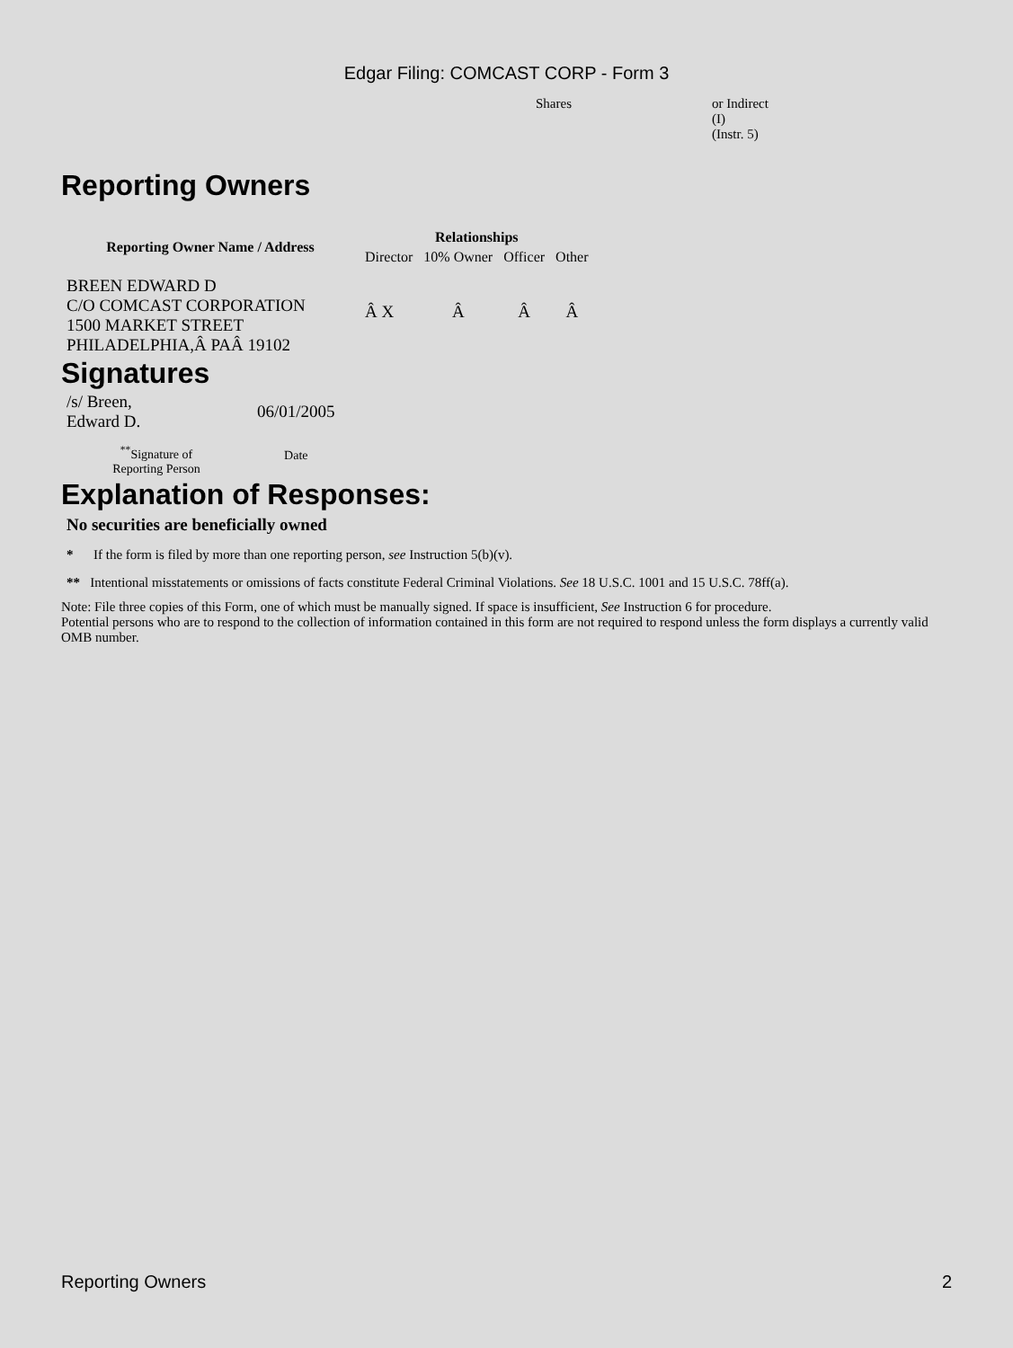Edgar Filing: COMCAST CORP - Form 3
Shares or Indirect
(I)
(Instr. 5)
Reporting Owners
| Reporting Owner Name / Address | Relationships | | | |
| --- | --- | --- | --- | --- |
| | Director | 10% Owner | Officer | Other |
| BREEN EDWARD D C/O COMCAST CORPORATION 1500 MARKET STREET PHILADELPHIA,Â PAÂ 19102 | Â X | Â | Â | Â |
Signatures
| /s/ Breen, Edward D. | 06/01/2005 |
| <sup>**</sup> Signature of Reporting Person | Date |
Explanation of Responses:
No securities are beneficially owned
* If the form is filed by more than one reporting person, see Instruction 5(b)(v).
** Intentional misstatements or omissions of facts constitute Federal Criminal Violations. See 18 U.S.C. 1001 and 15 U.S.C. 78ff(a).
Note: File three copies of this Form, one of which must be manually signed. If space is insufficient, See Instruction 6 for procedure.
Potential persons who are to respond to the collection of information contained in this form are not required to respond unless the form displays a currently valid OMB number.
Reporting Owners 2